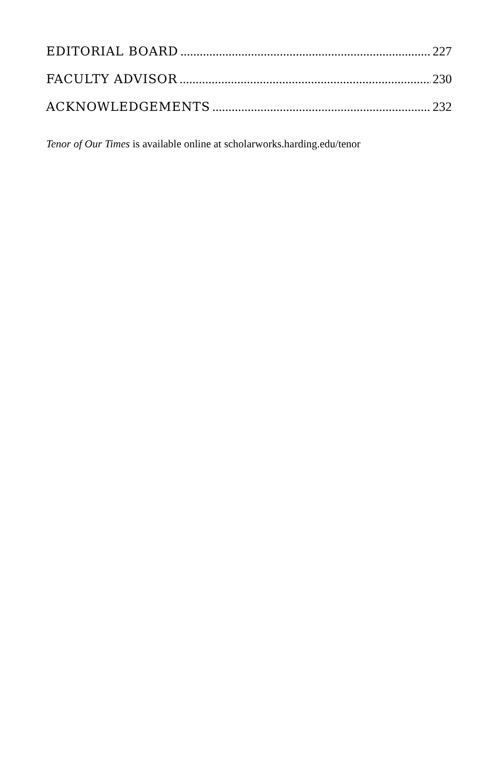EDITORIAL BOARD 227
FACULTY ADVISOR 230
ACKNOWLEDGEMENTS 232
Tenor of Our Times is available online at scholarworks.harding.edu/tenor